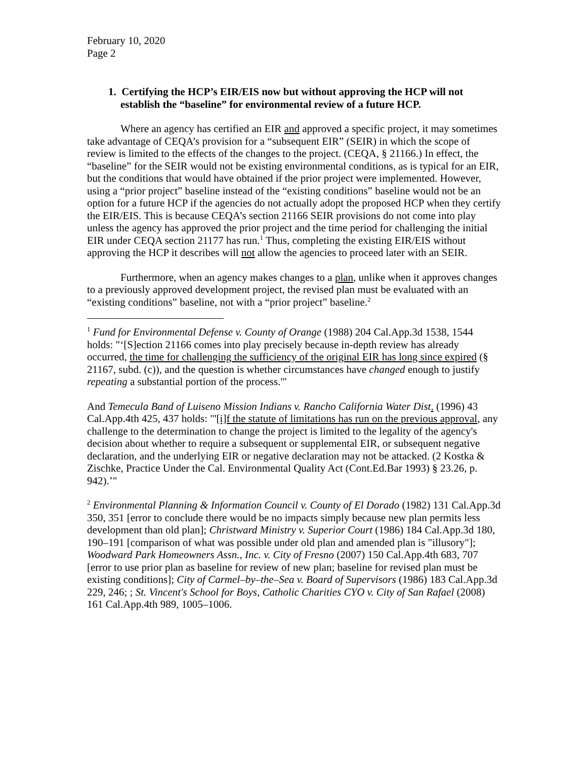February 10, 2020
Page 2
1. Certifying the HCP’s EIR/EIS now but without approving the HCP will not establish the “baseline” for environmental review of a future HCP.
Where an agency has certified an EIR and approved a specific project, it may sometimes take advantage of CEQA’s provision for a “subsequent EIR” (SEIR) in which the scope of review is limited to the effects of the changes to the project. (CEQA, § 21166.) In effect, the “baseline” for the SEIR would not be existing environmental conditions, as is typical for an EIR, but the conditions that would have obtained if the prior project were implemented. However, using a “prior project” baseline instead of the “existing conditions” baseline would not be an option for a future HCP if the agencies do not actually adopt the proposed HCP when they certify the EIR/EIS. This is because CEQA’s section 21166 SEIR provisions do not come into play unless the agency has approved the prior project and the time period for challenging the initial EIR under CEQA section 21177 has run.<sup>1</sup> Thus, completing the existing EIR/EIS without approving the HCP it describes will not allow the agencies to proceed later with an SEIR.
Furthermore, when an agency makes changes to a plan, unlike when it approves changes to a previously approved development project, the revised plan must be evaluated with an “existing conditions” baseline, not with a “prior project” baseline.<sup>2</sup>
<sup>1</sup> Fund for Environmental Defense v. County of Orange (1988) 204 Cal.App.3d 1538, 1544 holds: "‘[S]ection 21166 comes into play precisely because in-depth review has already occurred, the time for challenging the sufficiency of the original EIR has long since expired (§ 21167, subd. (c)), and the question is whether circumstances have changed enough to justify repeating a substantial portion of the process.'"
And Temecula Band of Luiseno Mission Indians v. Rancho California Water Dist. (1996) 43 Cal.App.4th 425, 437 holds: "'[i]f the statute of limitations has run on the previous approval, any challenge to the determination to change the project is limited to the legality of the agency's decision about whether to require a subsequent or supplemental EIR, or subsequent negative declaration, and the underlying EIR or negative declaration may not be attacked. (2 Kostka & Zischke, Practice Under the Cal. Environmental Quality Act (Cont.Ed.Bar 1993) § 23.26, p. 942).’"
<sup>2</sup> Environmental Planning & Information Council v. County of El Dorado (1982) 131 Cal.App.3d 350, 351 [error to conclude there would be no impacts simply because new plan permits less development than old plan]; Christward Ministry v. Superior Court (1986) 184 Cal.App.3d 180, 190–191 [comparison of what was possible under old plan and amended plan is "illusory"]; Woodward Park Homeowners Assn., Inc. v. City of Fresno (2007) 150 Cal.App.4th 683, 707 [error to use prior plan as baseline for review of new plan; baseline for revised plan must be existing conditions]; City of Carmel–by–the–Sea v. Board of Supervisors (1986) 183 Cal.App.3d 229, 246; ; St. Vincent's School for Boys, Catholic Charities CYO v. City of San Rafael (2008) 161 Cal.App.4th 989, 1005–1006.